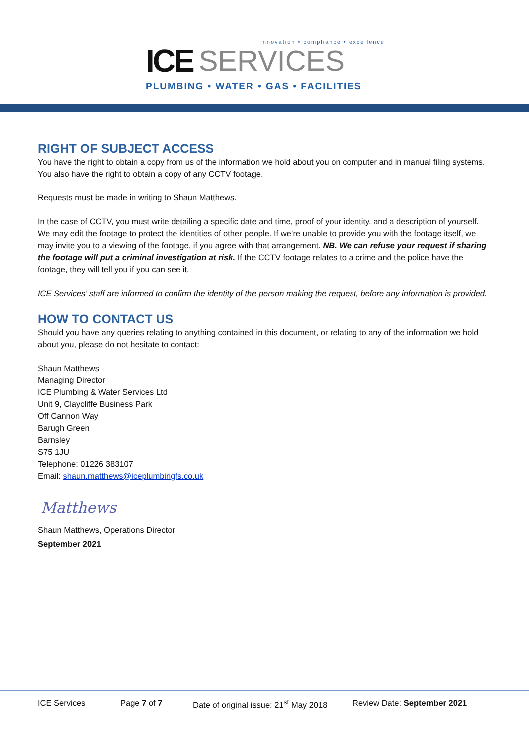innovation • compliance • excellence
ICE SERVICES
PLUMBING • WATER • GAS • FACILITIES
RIGHT OF SUBJECT ACCESS
You have the right to obtain a copy from us of the information we hold about you on computer and in manual filing systems. You also have the right to obtain a copy of any CCTV footage.
Requests must be made in writing to Shaun Matthews.
In the case of CCTV, you must write detailing a specific date and time, proof of your identity, and a description of yourself. We may edit the footage to protect the identities of other people. If we’re unable to provide you with the footage itself, we may invite you to a viewing of the footage, if you agree with that arrangement. NB. We can refuse your request if sharing the footage will put a criminal investigation at risk. If the CCTV footage relates to a crime and the police have the footage, they will tell you if you can see it.
ICE Services’ staff are informed to confirm the identity of the person making the request, before any information is provided.
HOW TO CONTACT US
Should you have any queries relating to anything contained in this document, or relating to any of the information we hold about you, please do not hesitate to contact:
Shaun Matthews
Managing Director
ICE Plumbing & Water Services Ltd
Unit 9, Claycliffe Business Park
Off Cannon Way
Barugh Green
Barnsley
S75 1JU
Telephone: 01226 383107
Email: shaun.matthews@iceplumbingfs.co.uk
Matthews
Shaun Matthews, Operations Director
September 2021
ICE Services Page 7 of 7 Date of original issue: 21<sup>st</sup> May 2018 Review Date: September 2021